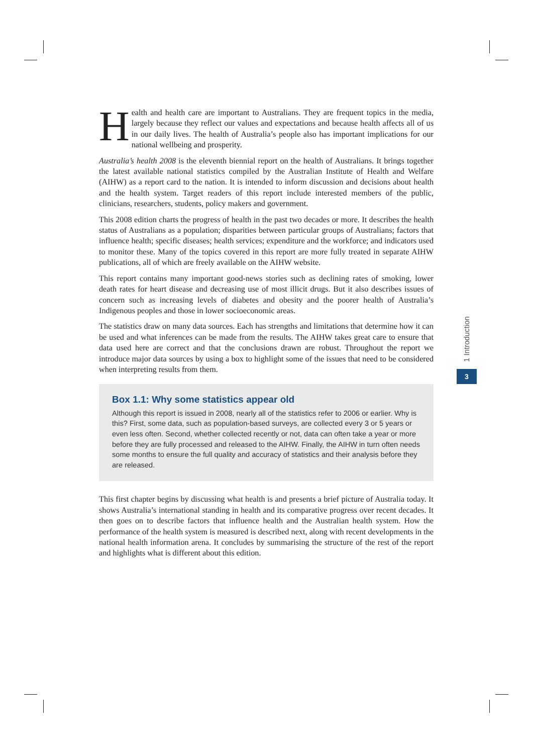Health and health care are important to Australians. They are frequent topics in the media, largely because they reflect our values and expectations and because health affects all of us in our daily lives. The health of Australia’s people also has important implications for our national wellbeing and prosperity.
Australia’s health 2008 is the eleventh biennial report on the health of Australians. It brings together the latest available national statistics compiled by the Australian Institute of Health and Welfare (AIHW) as a report card to the nation. It is intended to inform discussion and decisions about health and the health system. Target readers of this report include interested members of the public, clinicians, researchers, students, policy makers and government.
This 2008 edition charts the progress of health in the past two decades or more. It describes the health status of Australians as a population; disparities between particular groups of Australians; factors that influence health; specific diseases; health services; expenditure and the workforce; and indicators used to monitor these. Many of the topics covered in this report are more fully treated in separate AIHW publications, all of which are freely available on the AIHW website.
This report contains many important good-news stories such as declining rates of smoking, lower death rates for heart disease and decreasing use of most illicit drugs. But it also describes issues of concern such as increasing levels of diabetes and obesity and the poorer health of Australia’s Indigenous peoples and those in lower socioeconomic areas.
The statistics draw on many data sources. Each has strengths and limitations that determine how it can be used and what inferences can be made from the results. The AIHW takes great care to ensure that data used here are correct and that the conclusions drawn are robust. Throughout the report we introduce major data sources by using a box to highlight some of the issues that need to be considered when interpreting results from them.
Box 1.1: Why some statistics appear old
Although this report is issued in 2008, nearly all of the statistics refer to 2006 or earlier. Why is this? First, some data, such as population-based surveys, are collected every 3 or 5 years or even less often. Second, whether collected recently or not, data can often take a year or more before they are fully processed and released to the AIHW. Finally, the AIHW in turn often needs some months to ensure the full quality and accuracy of statistics and their analysis before they are released.
This first chapter begins by discussing what health is and presents a brief picture of Australia today. It shows Australia’s international standing in health and its comparative progress over recent decades. It then goes on to describe factors that influence health and the Australian health system. How the performance of the health system is measured is described next, along with recent developments in the national health information arena. It concludes by summarising the structure of the rest of the report and highlights what is different about this edition.
1 Introduction
3